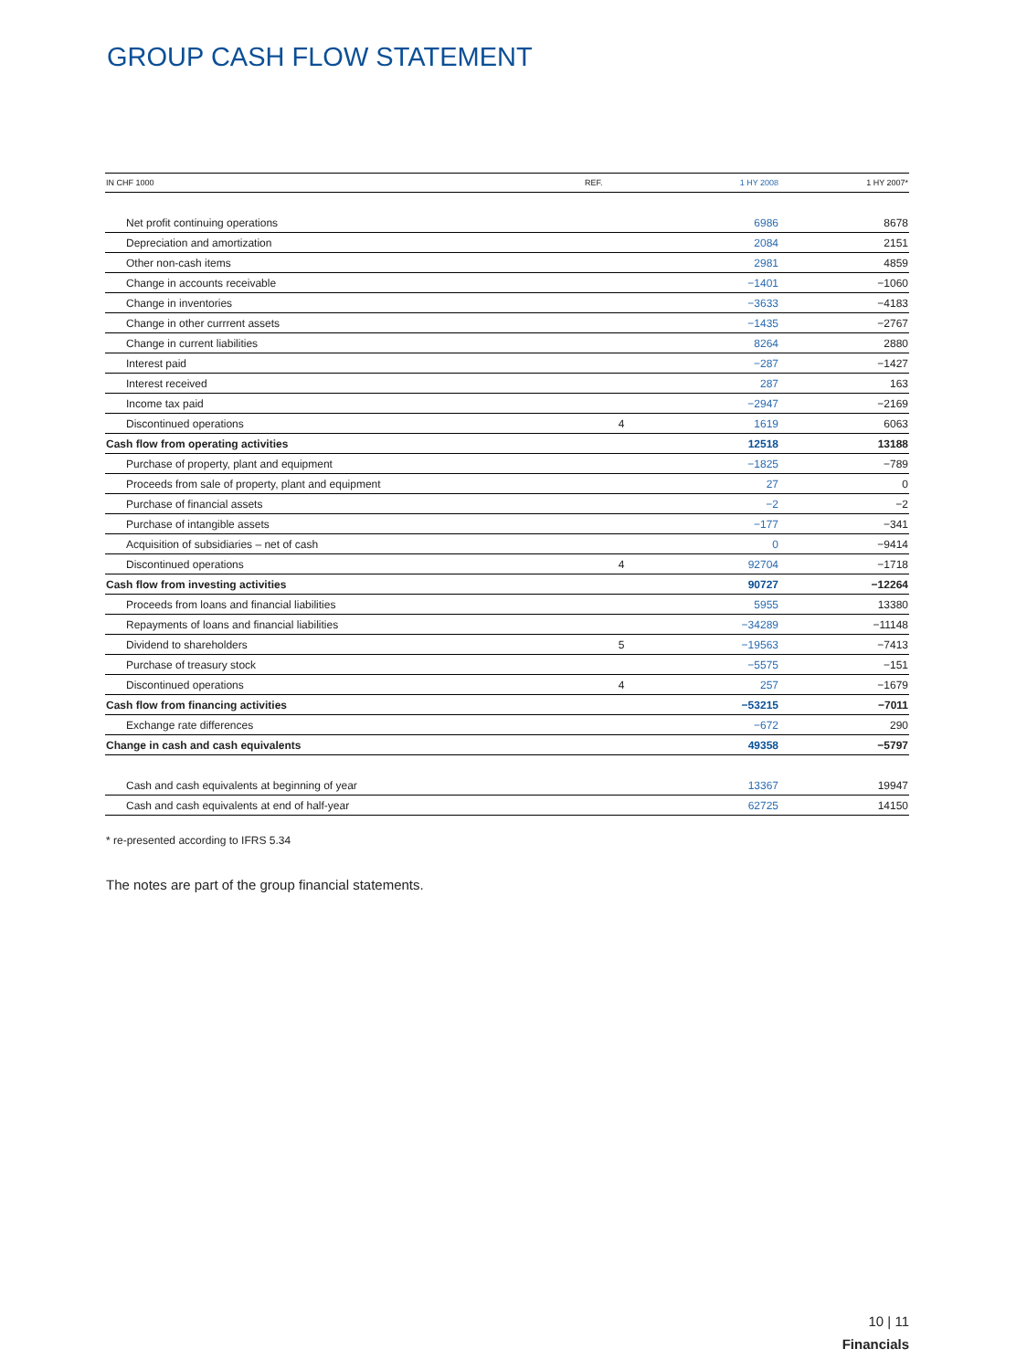GROUP CASH FLOW STATEMENT
| IN CHF 1000 | REF. | 1 HY 2008 | 1 HY 2007* |
| --- | --- | --- | --- |
| Net profit continuing operations | | 6986 | 8678 |
| Depreciation and amortization | | 2084 | 2151 |
| Other non-cash items | | 2981 | 4859 |
| Change in accounts receivable | | −1401 | −1060 |
| Change in inventories | | −3633 | −4183 |
| Change in other currrent assets | | −1435 | −2767 |
| Change in current liabilities | | 8264 | 2880 |
| Interest paid | | −287 | −1427 |
| Interest received | | 287 | 163 |
| Income tax paid | | −2947 | −2169 |
| Discontinued operations | 4 | 1619 | 6063 |
| Cash flow from operating activities | | 12518 | 13188 |
| Purchase of property, plant and equipment | | −1825 | −789 |
| Proceeds from sale of property, plant and equipment | | 27 | 0 |
| Purchase of financial assets | | −2 | −2 |
| Purchase of intangible assets | | −177 | −341 |
| Acquisition of subsidiaries – net of cash | | 0 | −9414 |
| Discontinued operations | 4 | 92704 | −1718 |
| Cash flow from investing activities | | 90727 | −12264 |
| Proceeds from loans and financial liabilities | | 5955 | 13380 |
| Repayments of loans and financial liabilities | | −34289 | −11148 |
| Dividend to shareholders | 5 | −19563 | −7413 |
| Purchase of treasury stock | | −5575 | −151 |
| Discontinued operations | 4 | 257 | −1679 |
| Cash flow from financing activities | | −53215 | −7011 |
| Exchange rate differences | | −672 | 290 |
| Change in cash and cash equivalents | | 49358 | −5797 |
| Cash and cash equivalents at beginning of year | | 13367 | 19947 |
| Cash and cash equivalents at end of half-year | | 62725 | 14150 |
* re-presented according to IFRS 5.34
The notes are part of the group financial statements.
10 | 11
Financials